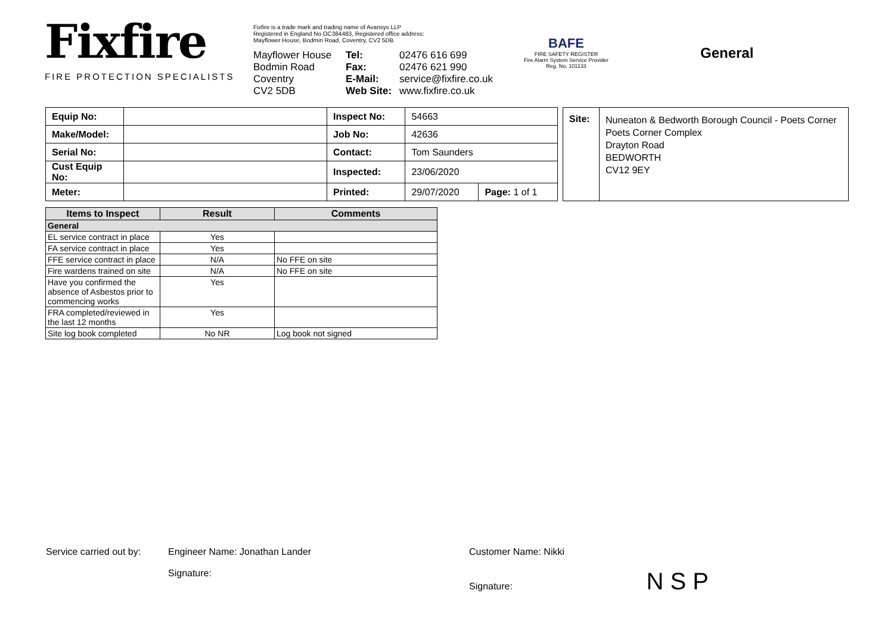Fixfire
FIRE PROTECTION SPECIALISTS
Fixfire is a trade mark and trading name of Avansys LLP
Registered in England No OC384483, Registered office address:
Mayflower House, Bodmin Road, Coventry, CV2 5DB
Mayflower House
Bodmin Road
Coventry
CV2 5DB
Tel:
Fax:
E-Mail:
Web Site:
02476 616 699
02476 621 990
service@fixfire.co.uk
www.fixfire.co.uk
BAFE
FIRE SAFETY REGISTER
Fire Alarm System Service Provider
Reg. No. 101133
General
| Equip No: | | Inspect No: | 54663 | |
| Make/Model: | | Job No: | 42636 | |
| Serial No: | | Contact: | Tom Saunders | |
| Cust Equip No: | | Inspected: | 23/06/2020 | |
| Meter: | | Printed: | 29/07/2020 | Page: 1 of 1 |
| Site: | Nuneaton & Bedworth Borough Council - Poets Corner Poets Corner Complex Drayton Road BEDWORTH CV12 9EY |
| Items to Inspect | Result | Comments |
| --- | --- | --- |
| General | | |
| EL service contract in place | Yes | |
| FA service contract in place | Yes | |
| FFE service contract in place | N/A | No FFE on site |
| Fire wardens trained on site | N/A | No FFE on site |
| Have you confirmed the absence of Asbestos prior to commencing works | Yes | |
| FRA completed/reviewed in the last 12 months | Yes | |
| Site log book completed | No NR | Log book not signed |
Service carried out by:
Engineer Name: Jonathan Lander
Signature:
Customer Name: Nikki
Signature: N S P